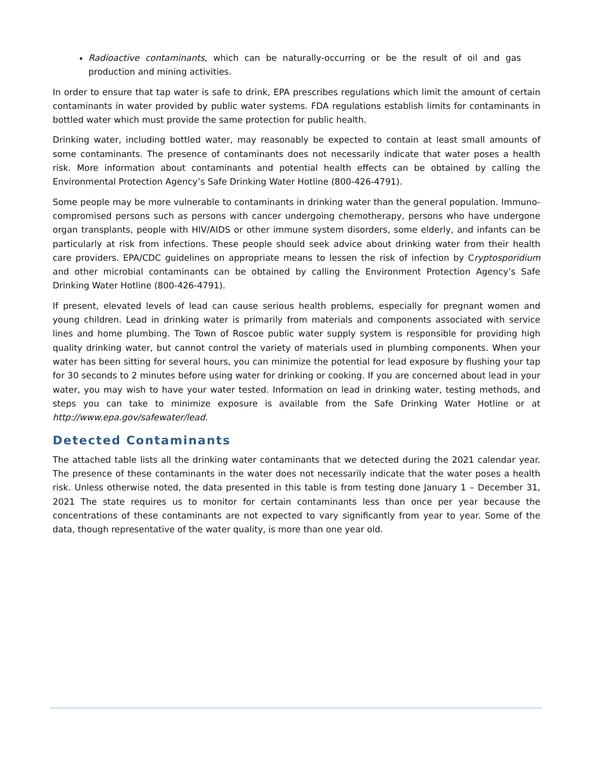Radioactive contaminants, which can be naturally-occurring or be the result of oil and gas production and mining activities.
In order to ensure that tap water is safe to drink, EPA prescribes regulations which limit the amount of certain contaminants in water provided by public water systems. FDA regulations establish limits for contaminants in bottled water which must provide the same protection for public health.
Drinking water, including bottled water, may reasonably be expected to contain at least small amounts of some contaminants. The presence of contaminants does not necessarily indicate that water poses a health risk. More information about contaminants and potential health effects can be obtained by calling the Environmental Protection Agency’s Safe Drinking Water Hotline (800-426-4791).
Some people may be more vulnerable to contaminants in drinking water than the general population. Immuno-compromised persons such as persons with cancer undergoing chemotherapy, persons who have undergone organ transplants, people with HIV/AIDS or other immune system disorders, some elderly, and infants can be particularly at risk from infections. These people should seek advice about drinking water from their health care providers. EPA/CDC guidelines on appropriate means to lessen the risk of infection by Cryptosporidium and other microbial contaminants can be obtained by calling the Environment Protection Agency’s Safe Drinking Water Hotline (800-426-4791).
If present, elevated levels of lead can cause serious health problems, especially for pregnant women and young children. Lead in drinking water is primarily from materials and components associated with service lines and home plumbing. The Town of Roscoe public water supply system is responsible for providing high quality drinking water, but cannot control the variety of materials used in plumbing components. When your water has been sitting for several hours, you can minimize the potential for lead exposure by flushing your tap for 30 seconds to 2 minutes before using water for drinking or cooking. If you are concerned about lead in your water, you may wish to have your water tested. Information on lead in drinking water, testing methods, and steps you can take to minimize exposure is available from the Safe Drinking Water Hotline or at http://www.epa.gov/safewater/lead.
Detected Contaminants
The attached table lists all the drinking water contaminants that we detected during the 2021 calendar year. The presence of these contaminants in the water does not necessarily indicate that the water poses a health risk. Unless otherwise noted, the data presented in this table is from testing done January 1 – December 31, 2021 The state requires us to monitor for certain contaminants less than once per year because the concentrations of these contaminants are not expected to vary significantly from year to year. Some of the data, though representative of the water quality, is more than one year old.